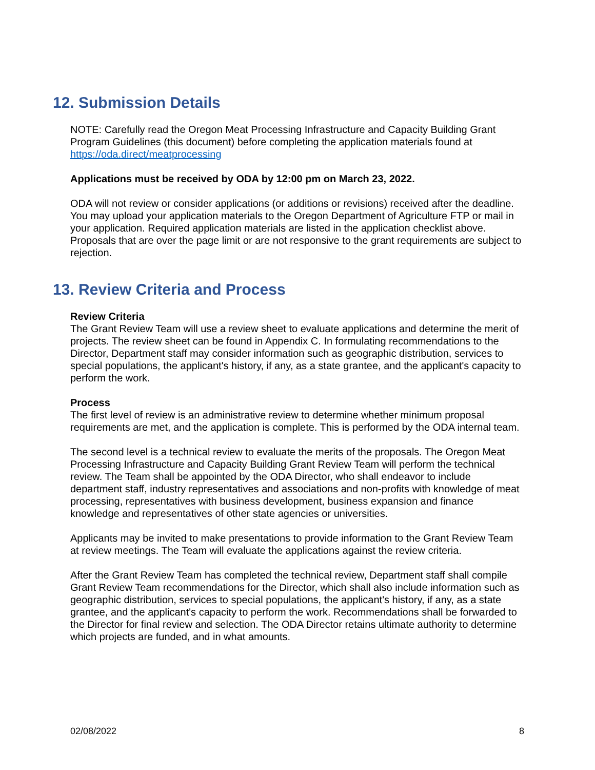12. Submission Details
NOTE: Carefully read the Oregon Meat Processing Infrastructure and Capacity Building Grant Program Guidelines (this document) before completing the application materials found at https://oda.direct/meatprocessing
Applications must be received by ODA by 12:00 pm on March 23, 2022.
ODA will not review or consider applications (or additions or revisions) received after the deadline. You may upload your application materials to the Oregon Department of Agriculture FTP or mail in your application. Required application materials are listed in the application checklist above. Proposals that are over the page limit or are not responsive to the grant requirements are subject to rejection.
13. Review Criteria and Process
Review Criteria
The Grant Review Team will use a review sheet to evaluate applications and determine the merit of projects. The review sheet can be found in Appendix C. In formulating recommendations to the Director, Department staff may consider information such as geographic distribution, services to special populations, the applicant's history, if any, as a state grantee, and the applicant's capacity to perform the work.
Process
The first level of review is an administrative review to determine whether minimum proposal requirements are met, and the application is complete. This is performed by the ODA internal team.
The second level is a technical review to evaluate the merits of the proposals. The Oregon Meat Processing Infrastructure and Capacity Building Grant Review Team will perform the technical review. The Team shall be appointed by the ODA Director, who shall endeavor to include department staff, industry representatives and associations and non-profits with knowledge of meat processing, representatives with business development, business expansion and finance knowledge and representatives of other state agencies or universities.
Applicants may be invited to make presentations to provide information to the Grant Review Team at review meetings. The Team will evaluate the applications against the review criteria.
After the Grant Review Team has completed the technical review, Department staff shall compile Grant Review Team recommendations for the Director, which shall also include information such as geographic distribution, services to special populations, the applicant's history, if any, as a state grantee, and the applicant's capacity to perform the work. Recommendations shall be forwarded to the Director for final review and selection. The ODA Director retains ultimate authority to determine which projects are funded, and in what amounts.
02/08/2022 8